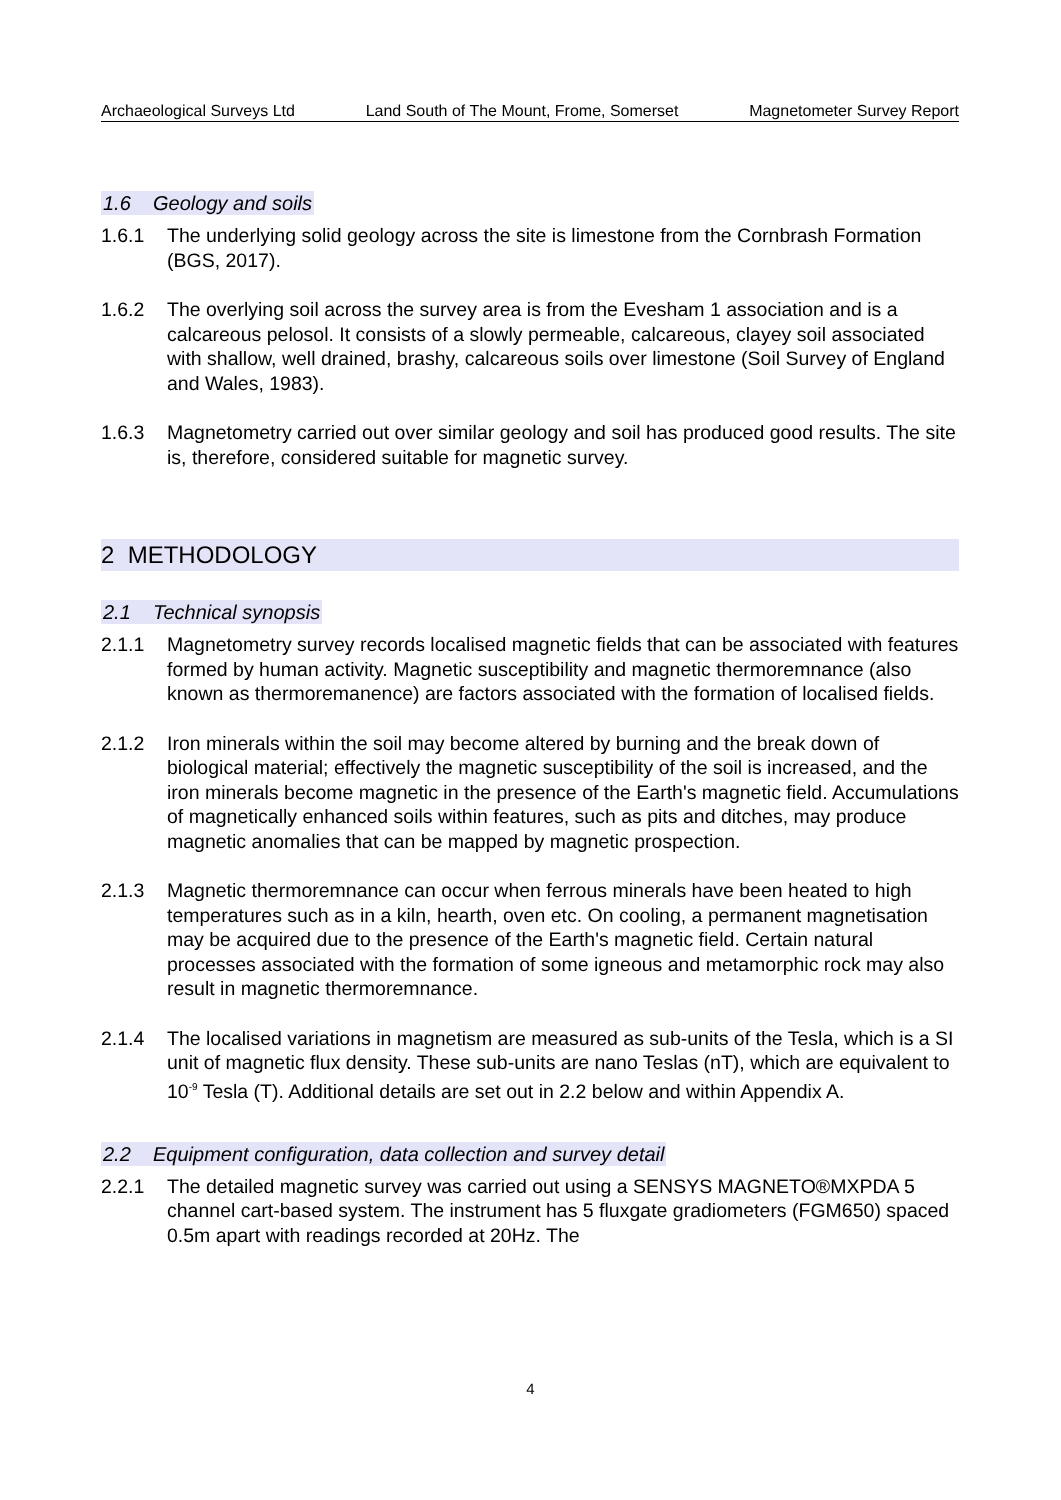Archaeological Surveys Ltd Land South of The Mount, Frome, Somerset Magnetometer Survey Report
1.6 Geology and soils
1.6.1 The underlying solid geology across the site is limestone from the Cornbrash Formation (BGS, 2017).
1.6.2 The overlying soil across the survey area is from the Evesham 1 association and is a calcareous pelosol. It consists of a slowly permeable, calcareous, clayey soil associated with shallow, well drained, brashy, calcareous soils over limestone (Soil Survey of England and Wales, 1983).
1.6.3 Magnetometry carried out over similar geology and soil has produced good results. The site is, therefore, considered suitable for magnetic survey.
2 METHODOLOGY
2.1 Technical synopsis
2.1.1 Magnetometry survey records localised magnetic fields that can be associated with features formed by human activity. Magnetic susceptibility and magnetic thermoremnance (also known as thermoremanence) are factors associated with the formation of localised fields.
2.1.2 Iron minerals within the soil may become altered by burning and the break down of biological material; effectively the magnetic susceptibility of the soil is increased, and the iron minerals become magnetic in the presence of the Earth's magnetic field. Accumulations of magnetically enhanced soils within features, such as pits and ditches, may produce magnetic anomalies that can be mapped by magnetic prospection.
2.1.3 Magnetic thermoremnance can occur when ferrous minerals have been heated to high temperatures such as in a kiln, hearth, oven etc. On cooling, a permanent magnetisation may be acquired due to the presence of the Earth's magnetic field. Certain natural processes associated with the formation of some igneous and metamorphic rock may also result in magnetic thermoremnance.
2.1.4 The localised variations in magnetism are measured as sub-units of the Tesla, which is a SI unit of magnetic flux density. These sub-units are nano Teslas (nT), which are equivalent to 10<sup>-9</sup> Tesla (T). Additional details are set out in 2.2 below and within Appendix A.
2.2 Equipment configuration, data collection and survey detail
2.2.1 The detailed magnetic survey was carried out using a SENSYS MAGNETO®MXPDA 5 channel cart-based system. The instrument has 5 fluxgate gradiometers (FGM650) spaced 0.5m apart with readings recorded at 20Hz. The
4